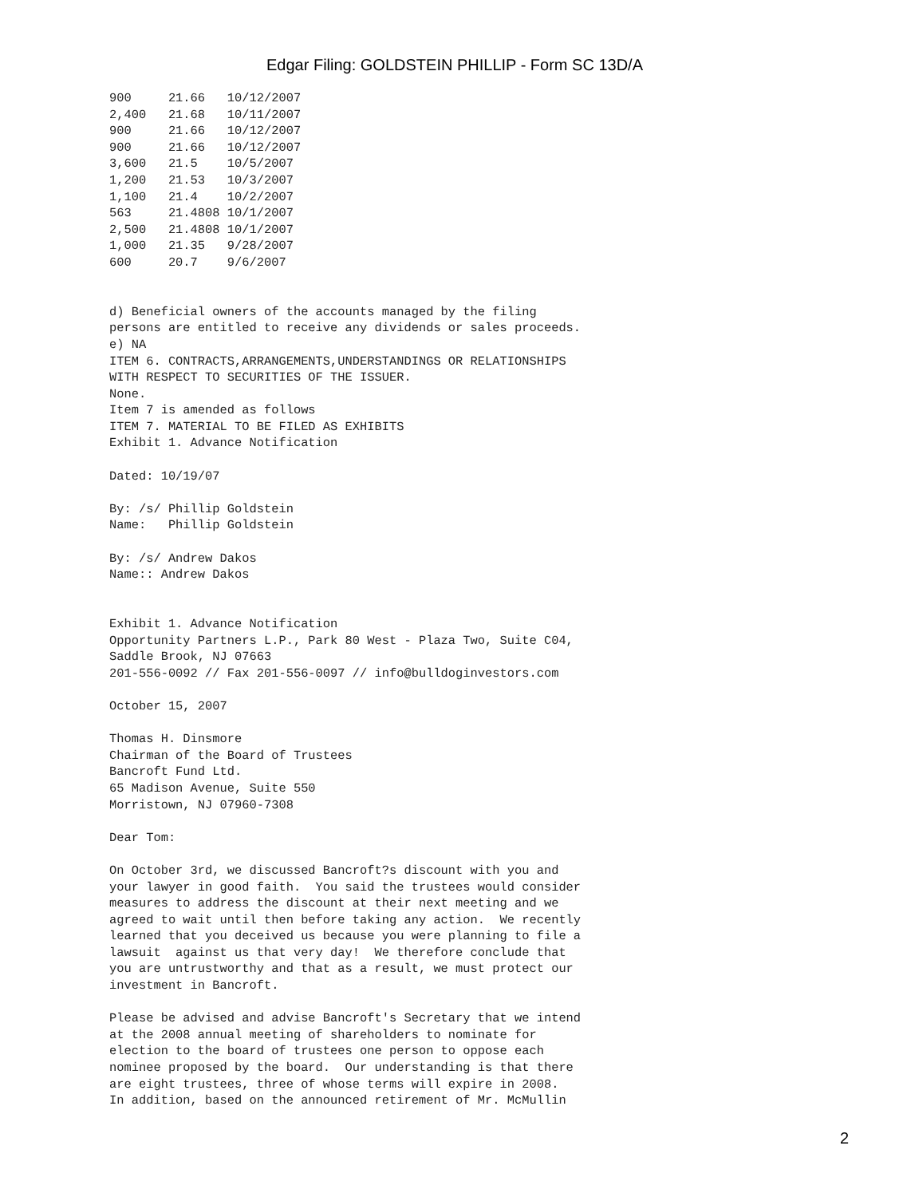Edgar Filing: GOLDSTEIN PHILLIP - Form SC 13D/A
900     21.66   10/12/2007
2,400   21.68   10/11/2007
900     21.66   10/12/2007
900     21.66   10/12/2007
3,600   21.5    10/5/2007
1,200   21.53   10/3/2007
1,100   21.4    10/2/2007
563     21.4808 10/1/2007
2,500   21.4808 10/1/2007
1,000   21.35   9/28/2007
600     20.7    9/6/2007


d) Beneficial owners of the accounts managed by the filing
persons are entitled to receive any dividends or sales proceeds.
e) NA
ITEM 6. CONTRACTS,ARRANGEMENTS,UNDERSTANDINGS OR RELATIONSHIPS
WITH RESPECT TO SECURITIES OF THE ISSUER.
None.
Item 7 is amended as follows
ITEM 7. MATERIAL TO BE FILED AS EXHIBITS
Exhibit 1. Advance Notification

Dated: 10/19/07

By: /s/ Phillip Goldstein
Name:   Phillip Goldstein

By: /s/ Andrew Dakos
Name:: Andrew Dakos


Exhibit 1. Advance Notification
Opportunity Partners L.P., Park 80 West - Plaza Two, Suite C04,
Saddle Brook, NJ 07663
201-556-0092 // Fax 201-556-0097 // info@bulldoginvestors.com

October 15, 2007

Thomas H. Dinsmore
Chairman of the Board of Trustees
Bancroft Fund Ltd.
65 Madison Avenue, Suite 550
Morristown, NJ 07960-7308

Dear Tom:

On October 3rd, we discussed Bancroft?s discount with you and
your lawyer in good faith.  You said the trustees would consider
measures to address the discount at their next meeting and we
agreed to wait until then before taking any action.  We recently
learned that you deceived us because you were planning to file a
lawsuit  against us that very day!  We therefore conclude that
you are untrustworthy and that as a result, we must protect our
investment in Bancroft.

Please be advised and advise Bancroft's Secretary that we intend
at the 2008 annual meeting of shareholders to nominate for
election to the board of trustees one person to oppose each
nominee proposed by the board.  Our understanding is that there
are eight trustees, three of whose terms will expire in 2008.
In addition, based on the announced retirement of Mr. McMullin
2